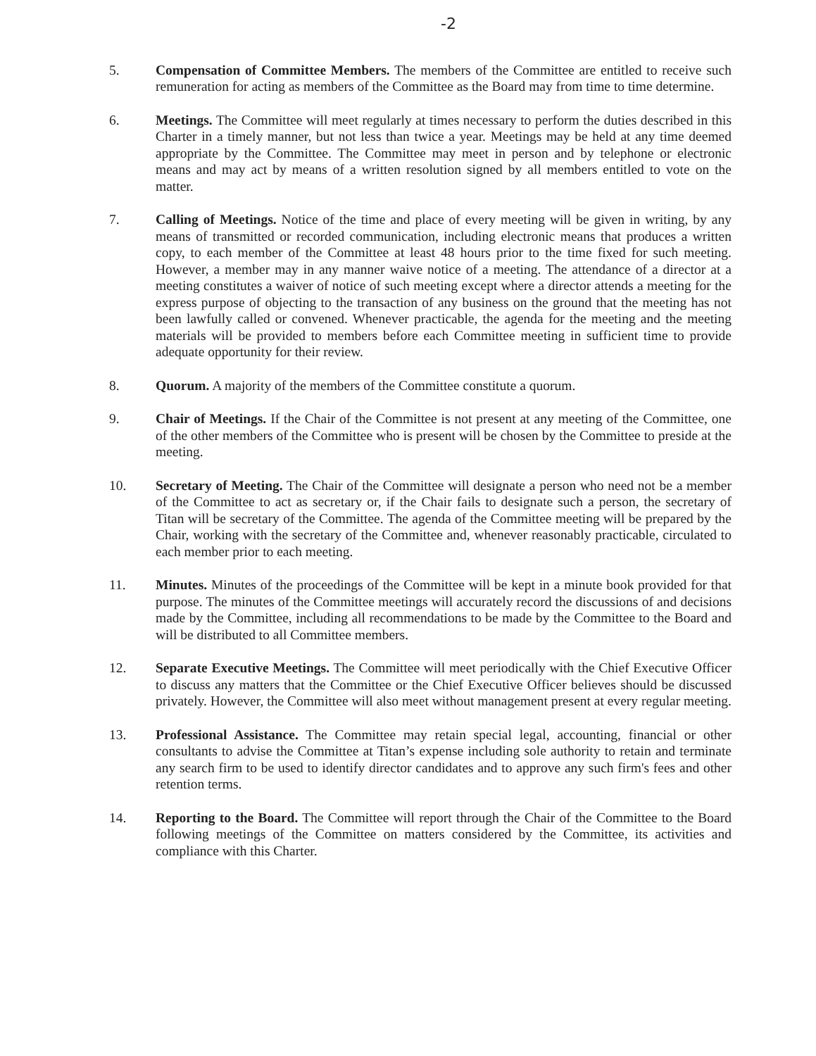-2
5. Compensation of Committee Members. The members of the Committee are entitled to receive such remuneration for acting as members of the Committee as the Board may from time to time determine.
6. Meetings. The Committee will meet regularly at times necessary to perform the duties described in this Charter in a timely manner, but not less than twice a year. Meetings may be held at any time deemed appropriate by the Committee. The Committee may meet in person and by telephone or electronic means and may act by means of a written resolution signed by all members entitled to vote on the matter.
7. Calling of Meetings. Notice of the time and place of every meeting will be given in writing, by any means of transmitted or recorded communication, including electronic means that produces a written copy, to each member of the Committee at least 48 hours prior to the time fixed for such meeting. However, a member may in any manner waive notice of a meeting. The attendance of a director at a meeting constitutes a waiver of notice of such meeting except where a director attends a meeting for the express purpose of objecting to the transaction of any business on the ground that the meeting has not been lawfully called or convened. Whenever practicable, the agenda for the meeting and the meeting materials will be provided to members before each Committee meeting in sufficient time to provide adequate opportunity for their review.
8. Quorum. A majority of the members of the Committee constitute a quorum.
9. Chair of Meetings. If the Chair of the Committee is not present at any meeting of the Committee, one of the other members of the Committee who is present will be chosen by the Committee to preside at the meeting.
10. Secretary of Meeting. The Chair of the Committee will designate a person who need not be a member of the Committee to act as secretary or, if the Chair fails to designate such a person, the secretary of Titan will be secretary of the Committee. The agenda of the Committee meeting will be prepared by the Chair, working with the secretary of the Committee and, whenever reasonably practicable, circulated to each member prior to each meeting.
11. Minutes. Minutes of the proceedings of the Committee will be kept in a minute book provided for that purpose. The minutes of the Committee meetings will accurately record the discussions of and decisions made by the Committee, including all recommendations to be made by the Committee to the Board and will be distributed to all Committee members.
12. Separate Executive Meetings. The Committee will meet periodically with the Chief Executive Officer to discuss any matters that the Committee or the Chief Executive Officer believes should be discussed privately. However, the Committee will also meet without management present at every regular meeting.
13. Professional Assistance. The Committee may retain special legal, accounting, financial or other consultants to advise the Committee at Titan’s expense including sole authority to retain and terminate any search firm to be used to identify director candidates and to approve any such firm's fees and other retention terms.
14. Reporting to the Board. The Committee will report through the Chair of the Committee to the Board following meetings of the Committee on matters considered by the Committee, its activities and compliance with this Charter.